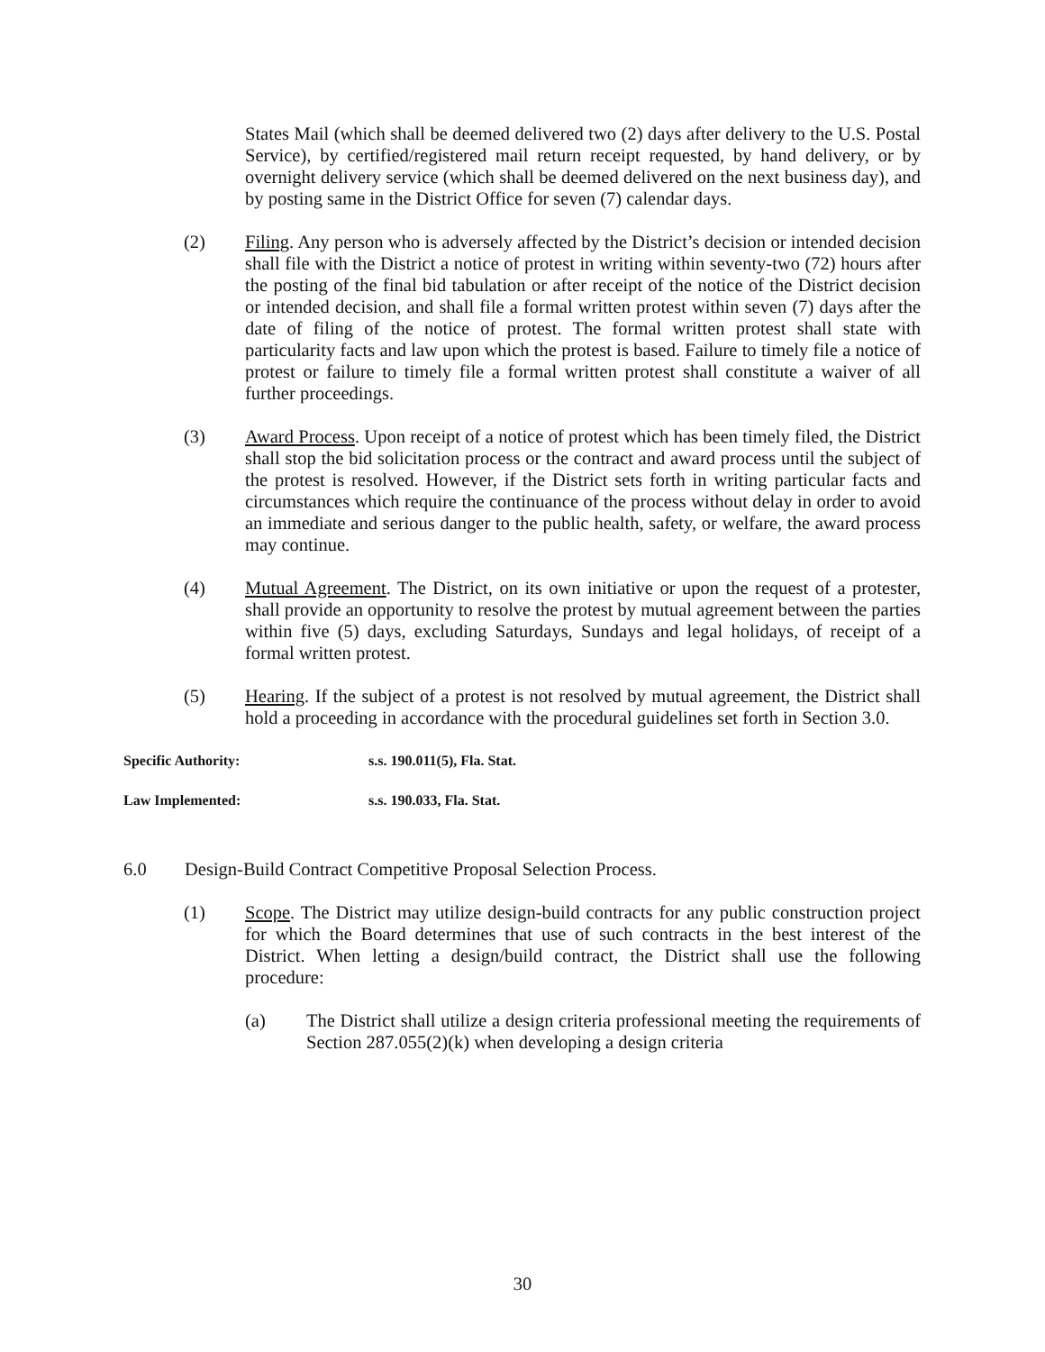States Mail (which shall be deemed delivered two (2) days after delivery to the U.S. Postal Service), by certified/registered mail return receipt requested, by hand delivery, or by overnight delivery service (which shall be deemed delivered on the next business day), and by posting same in the District Office for seven (7) calendar days.
(2) Filing. Any person who is adversely affected by the District’s decision or intended decision shall file with the District a notice of protest in writing within seventy-two (72) hours after the posting of the final bid tabulation or after receipt of the notice of the District decision or intended decision, and shall file a formal written protest within seven (7) days after the date of filing of the notice of protest. The formal written protest shall state with particularity facts and law upon which the protest is based. Failure to timely file a notice of protest or failure to timely file a formal written protest shall constitute a waiver of all further proceedings.
(3) Award Process. Upon receipt of a notice of protest which has been timely filed, the District shall stop the bid solicitation process or the contract and award process until the subject of the protest is resolved. However, if the District sets forth in writing particular facts and circumstances which require the continuance of the process without delay in order to avoid an immediate and serious danger to the public health, safety, or welfare, the award process may continue.
(4) Mutual Agreement. The District, on its own initiative or upon the request of a protester, shall provide an opportunity to resolve the protest by mutual agreement between the parties within five (5) days, excluding Saturdays, Sundays and legal holidays, of receipt of a formal written protest.
(5) Hearing. If the subject of a protest is not resolved by mutual agreement, the District shall hold a proceeding in accordance with the procedural guidelines set forth in Section 3.0.
Specific Authority: s.s. 190.011(5), Fla. Stat.
Law Implemented: s.s. 190.033, Fla. Stat.
6.0 Design-Build Contract Competitive Proposal Selection Process.
(1) Scope. The District may utilize design-build contracts for any public construction project for which the Board determines that use of such contracts in the best interest of the District. When letting a design/build contract, the District shall use the following procedure:
(a) The District shall utilize a design criteria professional meeting the requirements of Section 287.055(2)(k) when developing a design criteria
30